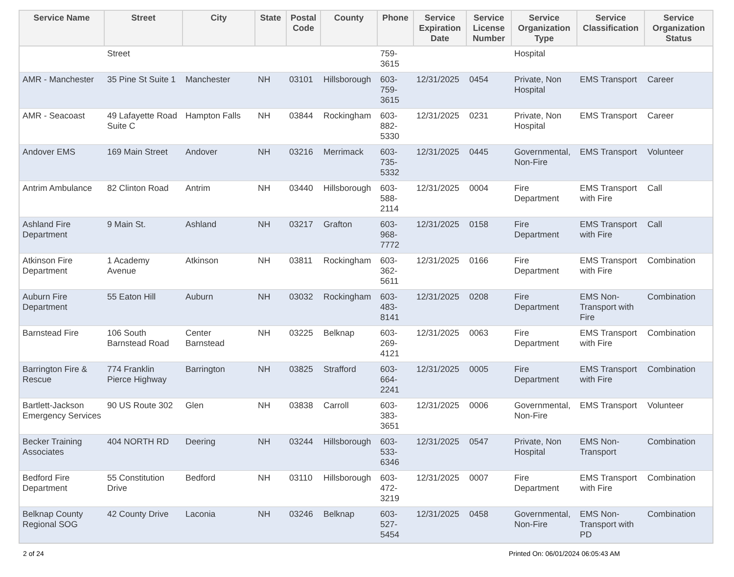| Service Name | Street | City | State | Postal Code | County | Phone | Service Expiration Date | Service License Number | Service Organization Type | Service Classification | Service Organization Status |
| --- | --- | --- | --- | --- | --- | --- | --- | --- | --- | --- | --- |
| | Street | | | | | 759- 3615 | | | Hospital | | |
| AMR - Manchester | 35 Pine St Suite 1 | Manchester | NH | 03101 | Hillsborough | 603- 759- 3615 | 12/31/2025 | 0454 | Private, Non Hospital | EMS Transport | Career |
| AMR - Seacoast | 49 Lafayette Road Suite C | Hampton Falls | NH | 03844 | Rockingham | 603- 882- 5330 | 12/31/2025 | 0231 | Private, Non Hospital | EMS Transport | Career |
| Andover EMS | 169 Main Street | Andover | NH | 03216 | Merrimack | 603- 735- 5332 | 12/31/2025 | 0445 | Governmental, Non-Fire | EMS Transport | Volunteer |
| Antrim Ambulance | 82 Clinton Road | Antrim | NH | 03440 | Hillsborough | 603- 588- 2114 | 12/31/2025 | 0004 | Fire Department | EMS Transport with Fire | Call |
| Ashland Fire Department | 9 Main St. | Ashland | NH | 03217 | Grafton | 603- 968- 7772 | 12/31/2025 | 0158 | Fire Department | EMS Transport with Fire | Call |
| Atkinson Fire Department | 1 Academy Avenue | Atkinson | NH | 03811 | Rockingham | 603- 362- 5611 | 12/31/2025 | 0166 | Fire Department | EMS Transport with Fire | Combination |
| Auburn Fire Department | 55 Eaton Hill | Auburn | NH | 03032 | Rockingham | 603- 483- 8141 | 12/31/2025 | 0208 | Fire Department | EMS Non-Transport with Fire | Combination |
| Barnstead Fire | 106 South Barnstead Road | Center Barnstead | NH | 03225 | Belknap | 603- 269- 4121 | 12/31/2025 | 0063 | Fire Department | EMS Transport with Fire | Combination |
| Barrington Fire & Rescue | 774 Franklin Pierce Highway | Barrington | NH | 03825 | Strafford | 603- 664- 2241 | 12/31/2025 | 0005 | Fire Department | EMS Transport with Fire | Combination |
| Bartlett-Jackson Emergency Services | 90 US Route 302 | Glen | NH | 03838 | Carroll | 603- 383- 3651 | 12/31/2025 | 0006 | Governmental, Non-Fire | EMS Transport | Volunteer |
| Becker Training Associates | 404 NORTH RD | Deering | NH | 03244 | Hillsborough | 603- 533- 6346 | 12/31/2025 | 0547 | Private, Non Hospital | EMS Non-Transport | Combination |
| Bedford Fire Department | 55 Constitution Drive | Bedford | NH | 03110 | Hillsborough | 603- 472- 3219 | 12/31/2025 | 0007 | Fire Department | EMS Transport with Fire | Combination |
| Belknap County Regional SOG | 42 County Drive | Laconia | NH | 03246 | Belknap | 603- 527- 5454 | 12/31/2025 | 0458 | Governmental, Non-Fire | EMS Non-Transport with PD | Combination |
2 of 24 Printed On: 06/01/2024 06:05:43 AM